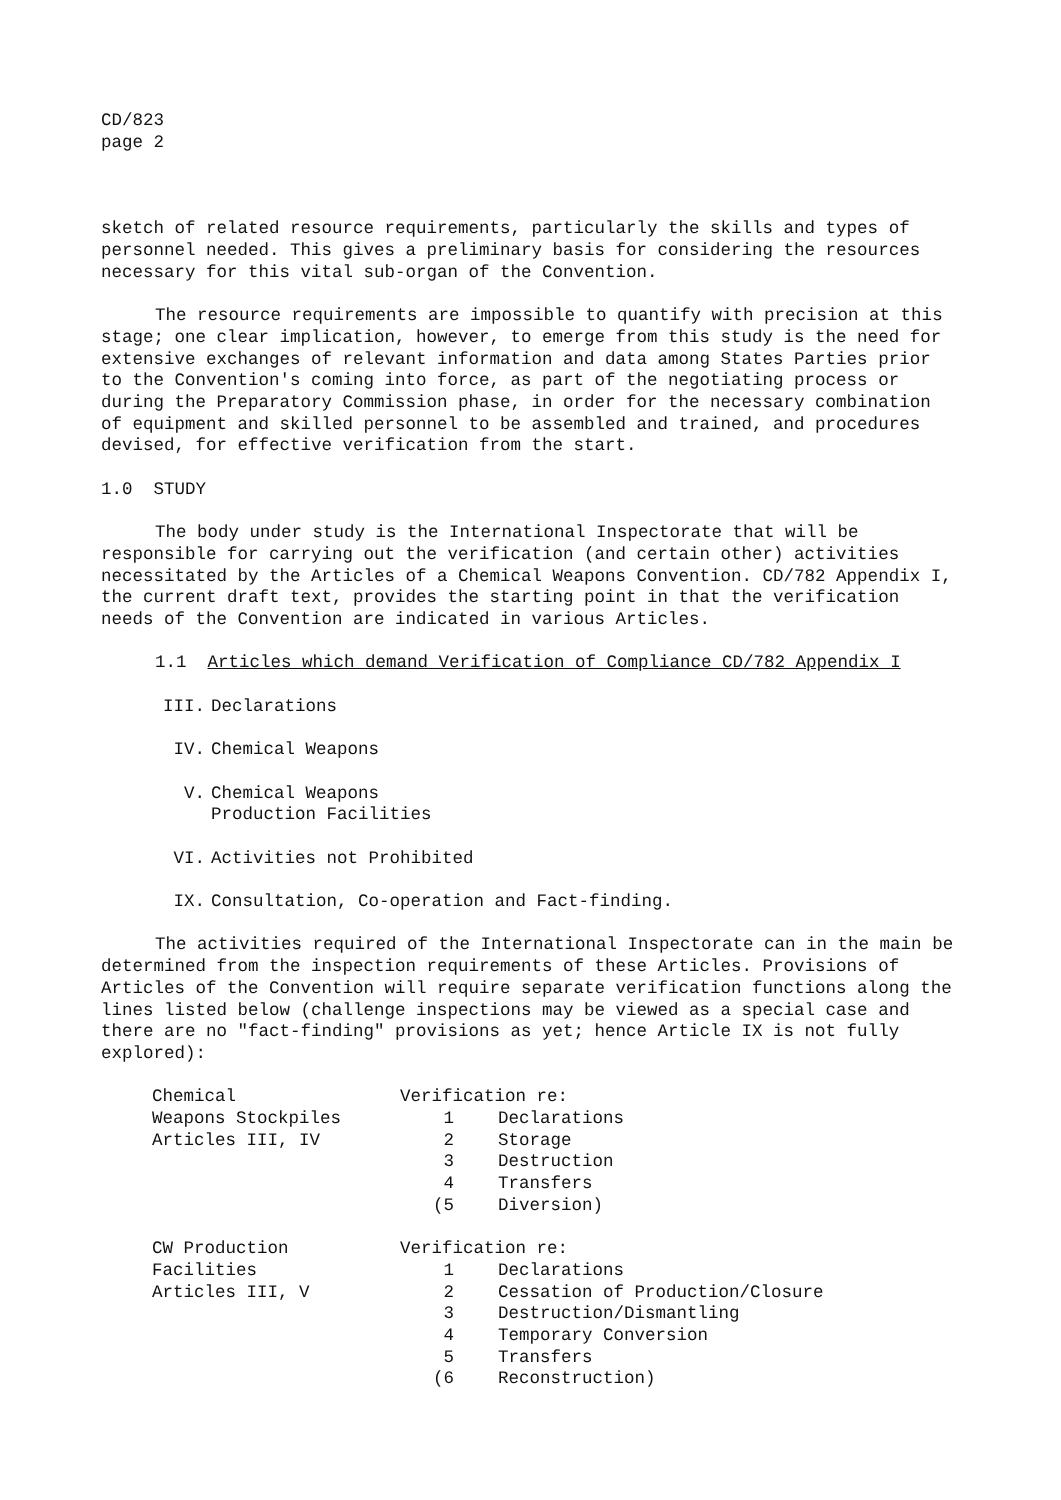CD/823
page 2
sketch of related resource requirements, particularly the skills and types of personnel needed. This gives a preliminary basis for considering the resources necessary for this vital sub-organ of the Convention.
The resource requirements are impossible to quantify with precision at this stage; one clear implication, however, to emerge from this study is the need for extensive exchanges of relevant information and data among States Parties prior to the Convention's coming into force, as part of the negotiating process or during the Preparatory Commission phase, in order for the necessary combination of equipment and skilled personnel to be assembled and trained, and procedures devised, for effective verification from the start.
1.0 STUDY
The body under study is the International Inspectorate that will be responsible for carrying out the verification (and certain other) activities necessitated by the Articles of a Chemical Weapons Convention. CD/782 Appendix I, the current draft text, provides the starting point in that the verification needs of the Convention are indicated in various Articles.
1.1 Articles which demand Verification of Compliance CD/782 Appendix I
III. Declarations
IV. Chemical Weapons
V. Chemical Weapons
Production Facilities
VI. Activities not Prohibited
IX. Consultation, Co-operation and Fact-finding.
The activities required of the International Inspectorate can in the main be determined from the inspection requirements of these Articles. Provisions of Articles of the Convention will require separate verification functions along the lines listed below (challenge inspections may be viewed as a special case and there are no "fact-finding" provisions as yet; hence Article IX is not fully explored):
| Chemical | Verification re: | |
| Weapons Stockpiles | 1 | Declarations |
| Articles III, IV | 2 | Storage |
| | 3 | Destruction |
| | 4 | Transfers |
| | (5 | Diversion) |
| CW Production | Verification re: | |
| Facilities | 1 | Declarations |
| Articles III, V | 2 | Cessation of Production/Closure |
| | 3 | Destruction/Dismantling |
| | 4 | Temporary Conversion |
| | 5 | Transfers |
| | (6 | Reconstruction) |